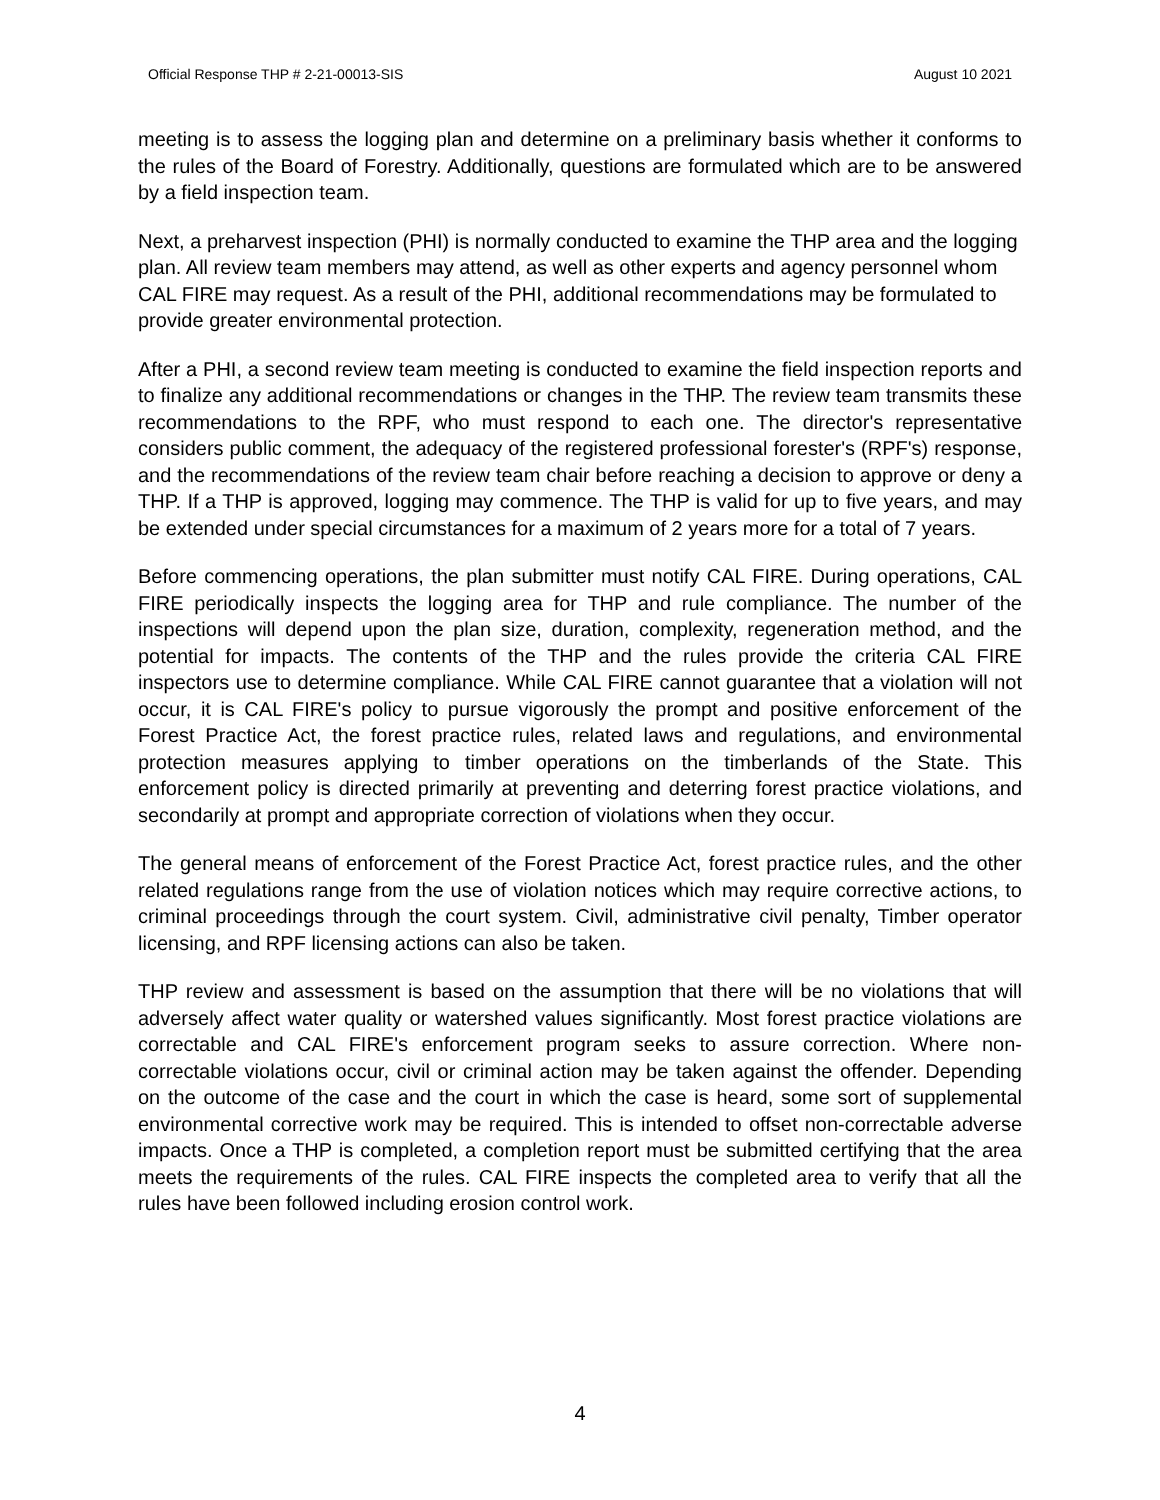Official Response THP # 2-21-00013-SIS August 10 2021
meeting is to assess the logging plan and determine on a preliminary basis whether it conforms to the rules of the Board of Forestry. Additionally, questions are formulated which are to be answered by a field inspection team.
Next, a preharvest inspection (PHI) is normally conducted to examine the THP area and the logging plan. All review team members may attend, as well as other experts and agency personnel whom CAL FIRE may request. As a result of the PHI, additional recommendations may be formulated to provide greater environmental protection.
After a PHI, a second review team meeting is conducted to examine the field inspection reports and to finalize any additional recommendations or changes in the THP. The review team transmits these recommendations to the RPF, who must respond to each one. The director's representative considers public comment, the adequacy of the registered professional forester's (RPF's) response, and the recommendations of the review team chair before reaching a decision to approve or deny a THP. If a THP is approved, logging may commence. The THP is valid for up to five years, and may be extended under special circumstances for a maximum of 2 years more for a total of 7 years.
Before commencing operations, the plan submitter must notify CAL FIRE. During operations, CAL FIRE periodically inspects the logging area for THP and rule compliance. The number of the inspections will depend upon the plan size, duration, complexity, regeneration method, and the potential for impacts. The contents of the THP and the rules provide the criteria CAL FIRE inspectors use to determine compliance. While CAL FIRE cannot guarantee that a violation will not occur, it is CAL FIRE's policy to pursue vigorously the prompt and positive enforcement of the Forest Practice Act, the forest practice rules, related laws and regulations, and environmental protection measures applying to timber operations on the timberlands of the State. This enforcement policy is directed primarily at preventing and deterring forest practice violations, and secondarily at prompt and appropriate correction of violations when they occur.
The general means of enforcement of the Forest Practice Act, forest practice rules, and the other related regulations range from the use of violation notices which may require corrective actions, to criminal proceedings through the court system. Civil, administrative civil penalty, Timber operator licensing, and RPF licensing actions can also be taken.
THP review and assessment is based on the assumption that there will be no violations that will adversely affect water quality or watershed values significantly. Most forest practice violations are correctable and CAL FIRE's enforcement program seeks to assure correction. Where non-correctable violations occur, civil or criminal action may be taken against the offender. Depending on the outcome of the case and the court in which the case is heard, some sort of supplemental environmental corrective work may be required. This is intended to offset non-correctable adverse impacts. Once a THP is completed, a completion report must be submitted certifying that the area meets the requirements of the rules. CAL FIRE inspects the completed area to verify that all the rules have been followed including erosion control work.
4